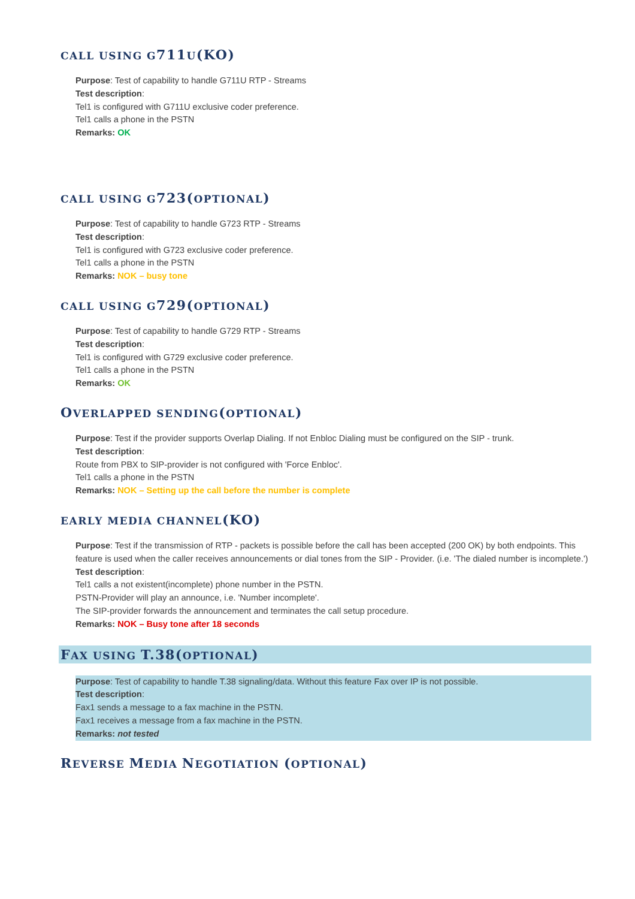CALL USING G711 U(KO)
Purpose: Test of capability to handle G711U RTP - Streams
Test description:
Tel1 is configured with G711U exclusive coder preference.
Tel1 calls a phone in the PSTN
Remarks: OK
CALL USING G723(OPTIONAL)
Purpose: Test of capability to handle G723 RTP - Streams
Test description:
Tel1 is configured with G723 exclusive coder preference.
Tel1 calls a phone in the PSTN
Remarks: NOK – busy tone
CALL USING G729(OPTIONAL)
Purpose: Test of capability to handle G729 RTP - Streams
Test description:
Tel1 is configured with G729 exclusive coder preference.
Tel1 calls a phone in the PSTN
Remarks: OK
OVERLAPPED SENDING(OPTIONAL)
Purpose: Test if the provider supports Overlap Dialing. If not Enbloc Dialing must be configured on the SIP - trunk.
Test description:
Route from PBX to SIP-provider is not configured with 'Force Enbloc'.
Tel1 calls a phone in the PSTN
Remarks: NOK – Setting up the call before the number is complete
EARLY MEDIA CHANNEL(KO)
Purpose: Test if the transmission of RTP - packets is possible before the call has been accepted (200 OK) by both endpoints. This feature is used when the caller receives announcements or dial tones from the SIP - Provider. (i.e. 'The dialed number is incomplete.')
Test description:
Tel1 calls a not existent(incomplete) phone number in the PSTN.
PSTN-Provider will play an announce, i.e. 'Number incomplete'.
The SIP-provider forwards the announcement and terminates the call setup procedure.
Remarks: NOK – Busy tone after 18 seconds
FAX USING T.38(OPTIONAL)
Purpose: Test of capability to handle T.38 signaling/data. Without this feature Fax over IP is not possible.
Test description:
Fax1 sends a message to a fax machine in the PSTN.
Fax1 receives a message from a fax machine in the PSTN.
Remarks: not tested
REVERSE MEDIA NEGOTIATION (OPTIONAL)